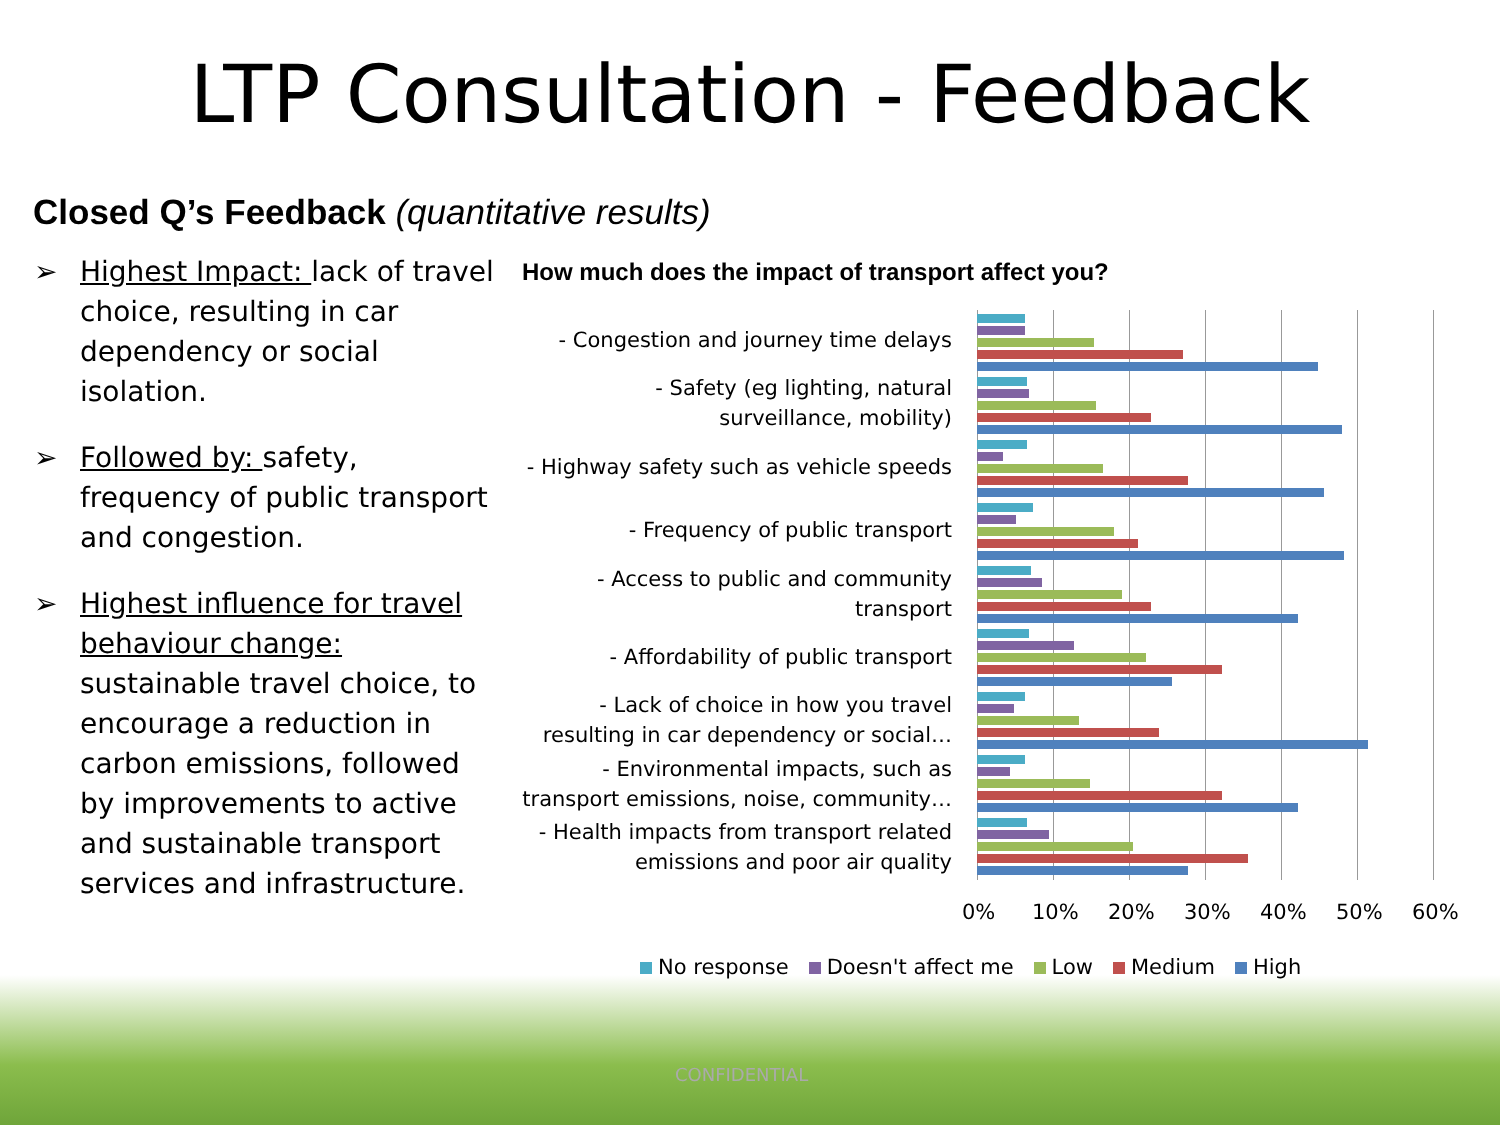LTP Consultation - Feedback
Closed Q’s Feedback (quantitative results)
➢ Highest Impact: lack of travel choice, resulting in car dependency or social isolation.
➢ Followed by: safety, frequency of public transport and congestion.
➢ Highest influence for travel behaviour change: sustainable travel choice, to encourage a reduction in carbon emissions, followed by improvements to active and sustainable transport services and infrastructure.
How much does the impact of transport affect you?
- Congestion and journey time delays
- Safety (eg lighting, natural surveillance, mobility)
- Highway safety such as vehicle speeds
- Frequency of public transport
- Access to public and community transport
- Affordability of public transport
- Lack of choice in how you travel resulting in car dependency or social…
- Environmental impacts, such as transport emissions, noise, community…
- Health impacts from transport related emissions and poor air quality
0% 10% 20% 30% 40% 50% 60%
No response Doesn't affect me Low Medium High
CONFIDENTIAL